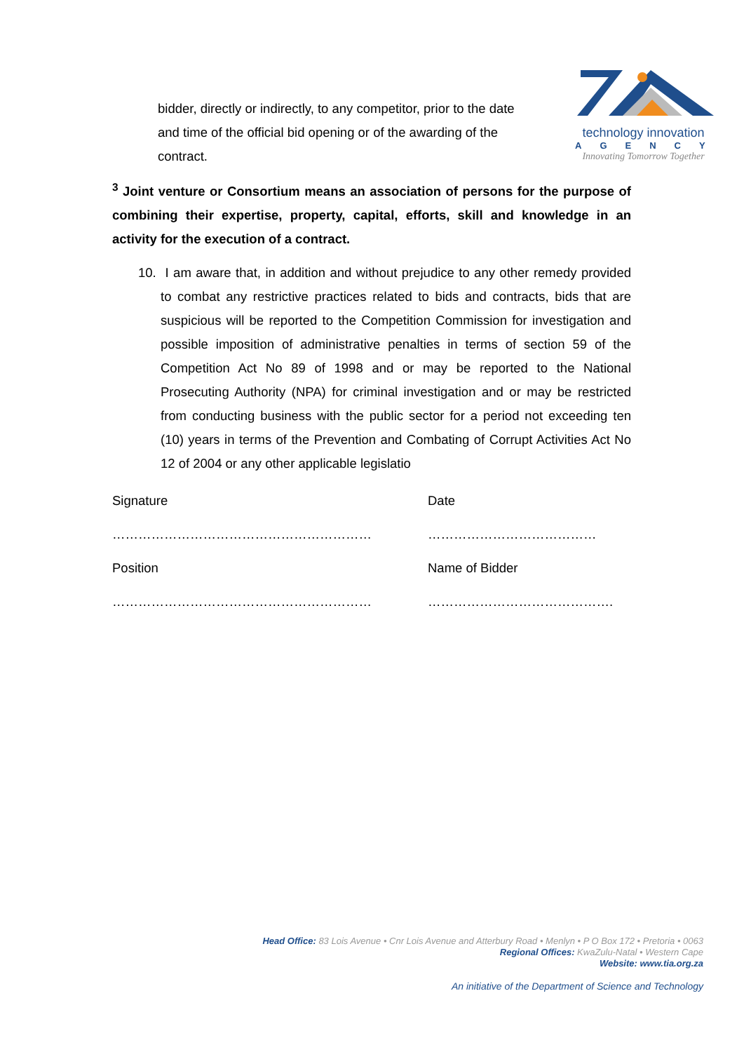bidder, directly or indirectly, to any competitor, prior to the date and time of the official bid opening or of the awarding of the contract.
technology innovation
AGENCY
Innovating Tomorrow Together
<sup>3</sup> Joint venture or Consortium means an association of persons for the purpose of combining their expertise, property, capital, efforts, skill and knowledge in an activity for the execution of a contract.
10. I am aware that, in addition and without prejudice to any other remedy provided to combat any restrictive practices related to bids and contracts, bids that are suspicious will be reported to the Competition Commission for investigation and possible imposition of administrative penalties in terms of section 59 of the Competition Act No 89 of 1998 and or may be reported to the National Prosecuting Authority (NPA) for criminal investigation and or may be restricted from conducting business with the public sector for a period not exceeding ten (10) years in terms of the Prevention and Combating of Corrupt Activities Act No 12 of 2004 or any other applicable legislatio
Signature
Date
……………………………………………………
…………………………………
Position
Name of Bidder
……………………………………………………
…………………………………….
Head Office: 83 Lois Avenue • Cnr Lois Avenue and Atterbury Road • Menlyn • P O Box 172 • Pretoria • 0063
Regional Offices: KwaZulu-Natal • Western Cape
Website: www.tia.org.za
An initiative of the Department of Science and Technology